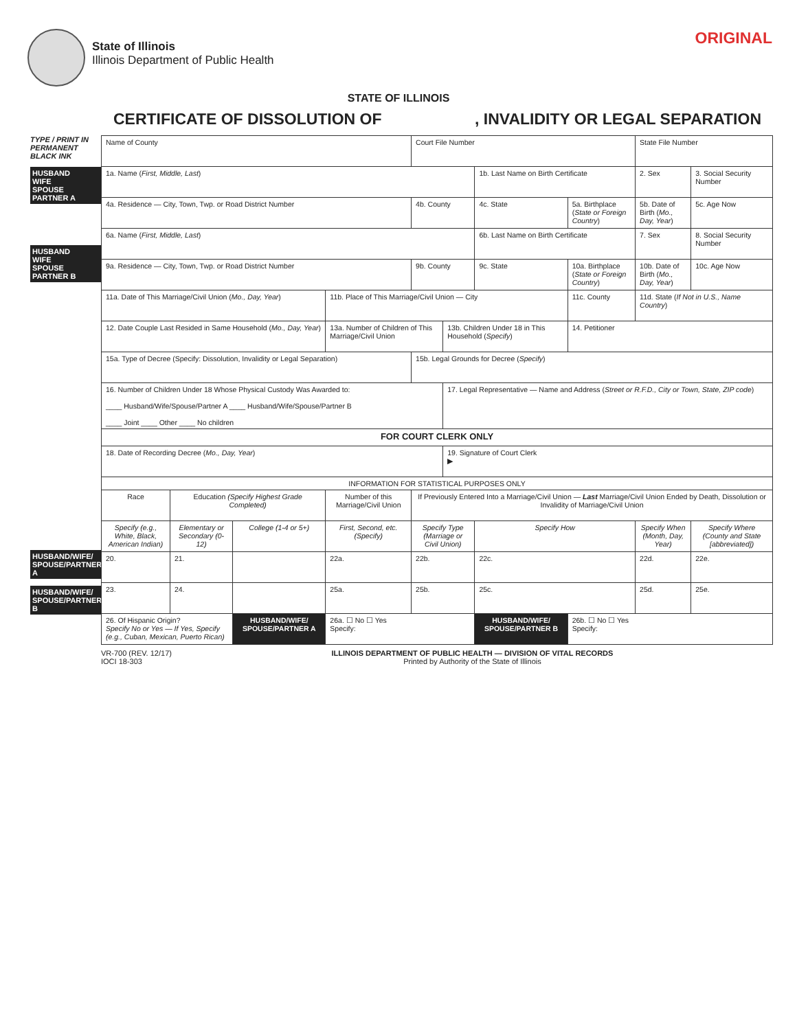State of Illinois
Illinois Department of Public Health
ORIGINAL
STATE OF ILLINOIS
CERTIFICATE OF DISSOLUTION OF, INVALIDITY OR LEGAL SEPARATION
TYPE / PRINT IN PERMANENT BLACK INK
HUSBAND
WIFE
SPOUSE
PARTNER A
HUSBAND
WIFE
SPOUSE
PARTNER B
HUSBAND/WIFE/ SPOUSE/PARTNER A
HUSBAND/WIFE/ SPOUSE/PARTNER B
| Name of County | | | | Court File Number | | | | State File Number | | |
| 1a. Name ( First, Middle, Last ) | | | | | | 1b. Last Name on Birth Certificate | | 2. Sex | 3. Social Security Number | |
| 4a. Residence — City, Town, Twp. or Road District Number | | | | 4b. County | | 4c. State | 5a. Birthplace ( State or Foreign Country ) | 5b. Date of Birth ( Mo., Day, Year ) | | 5c. Age Now |
| 6a. Name ( First, Middle, Last ) | | | | | | 6b. Last Name on Birth Certificate | | 7. Sex | 8. Social Security Number | |
| 9a. Residence — City, Town, Twp. or Road District Number | | | | 9b. County | | 9c. State | 10a. Birthplace ( State or Foreign Country ) | 10b. Date of Birth ( Mo., Day, Year ) | | 10c. Age Now |
| 11a. Date of This Marriage/Civil Union ( Mo., Day, Year ) | | | 11b. Place of This Marriage/Civil Union — City | | | | 11c. County | 11d. State ( If Not in U.S., Name Country ) | | |
| 12. Date Couple Last Resided in Same Household ( Mo., Day, Year ) | | | 13a. Number of Children of This Marriage/Civil Union | | 13b. Children Under 18 in This Household ( Specify ) | | 14. Petitioner | | | |
| 15a. Type of Decree (Specify: Dissolution, Invalidity or Legal Separation) | | | | 15b. Legal Grounds for Decree ( Specify ) | | | | | | |
| 16. Number of Children Under 18 Whose Physical Custody Was Awarded to: ____ Husband/Wife/Spouse/Partner A ____ Husband/Wife/Spouse/Partner B ____ Joint ____ Other ____ No children | | | | | 17. Legal Representative — Name and Address ( Street or R.F.D., City or Town, State, ZIP code ) | | | | | |
| FOR COURT CLERK ONLY | | | | | | | | | | |
| 18. Date of Recording Decree ( Mo., Day, Year ) | | | | | 19. Signature of Court Clerk ▶ | | | | | |
| INFORMATION FOR STATISTICAL PURPOSES ONLY | | | | | | | | | | |
| Race | Education (Specify Highest Grade Completed) | | Number of this Marriage/Civil Union | If Previously Entered Into a Marriage/Civil Union — Last Marriage/Civil Union Ended by Death, Dissolution or Invalidity of Marriage/Civil Union | | | | | | |
| Specify (e.g., White, Black, American Indian) | Elementary or Secondary (0-12) | College (1-4 or 5+) | First, Second, etc. (Specify) | Specify Type (Marriage or Civil Union) | | Specify How | | Specify When (Month, Day, Year) | | Specify Where (County and State [abbreviated]) |
| 20. | 21. | | 22a. | 22b. | | 22c. | | 22d. | | 22e. |
| 23. | 24. | | 25a. | 25b. | | 25c. | | 25d. | | 25e. |
| 26. Of Hispanic Origin? Specify No or Yes — If Yes, Specify (e.g., Cuban, Mexican, Puerto Rican) | | HUSBAND/WIFE/ SPOUSE/PARTNER A | 26a. ☐ No ☐ Yes Specify: | | | HUSBAND/WIFE/ SPOUSE/PARTNER B | 26b. ☐ No ☐ Yes Specify: | | | |
VR-700 (REV. 12/17)
IOCI 18-303 ILLINOIS DEPARTMENT OF PUBLIC HEALTH — DIVISION OF VITAL RECORDS
Printed by Authority of the State of Illinois